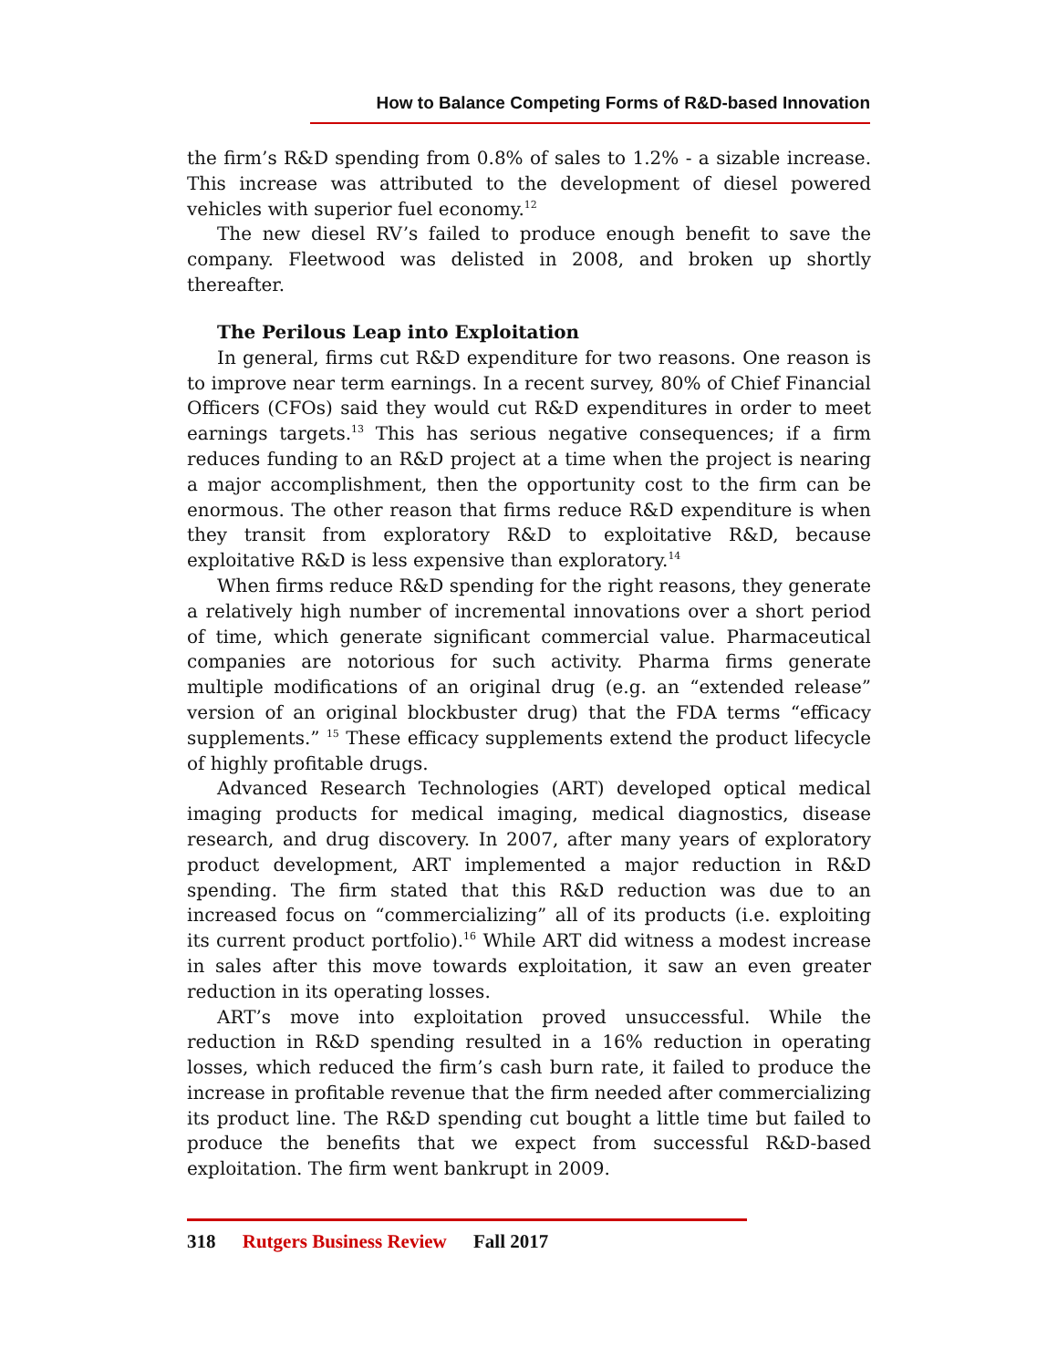How to Balance Competing Forms of R&D-based Innovation
the firm’s R&D spending from 0.8% of sales to 1.2% - a sizable increase. This increase was attributed to the development of diesel powered vehicles with superior fuel economy.<sup>12</sup>
The new diesel RV’s failed to produce enough benefit to save the company. Fleetwood was delisted in 2008, and broken up shortly thereafter.
The Perilous Leap into Exploitation
In general, firms cut R&D expenditure for two reasons. One reason is to improve near term earnings. In a recent survey, 80% of Chief Financial Officers (CFOs) said they would cut R&D expenditures in order to meet earnings targets.<sup>13</sup> This has serious negative consequences; if a firm reduces funding to an R&D project at a time when the project is nearing a major accomplishment, then the opportunity cost to the firm can be enormous. The other reason that firms reduce R&D expenditure is when they transit from exploratory R&D to exploitative R&D, because exploitative R&D is less expensive than exploratory.<sup>14</sup>
When firms reduce R&D spending for the right reasons, they generate a relatively high number of incremental innovations over a short period of time, which generate significant commercial value. Pharmaceutical companies are notorious for such activity. Pharma firms generate multiple modifications of an original drug (e.g. an “extended release” version of an original blockbuster drug) that the FDA terms “efficacy supplements.” <sup>15</sup> These efficacy supplements extend the product lifecycle of highly profitable drugs.
Advanced Research Technologies (ART) developed optical medical imaging products for medical imaging, medical diagnostics, disease research, and drug discovery. In 2007, after many years of exploratory product development, ART implemented a major reduction in R&D spending. The firm stated that this R&D reduction was due to an increased focus on “commercializing” all of its products (i.e. exploiting its current product portfolio).<sup>16</sup> While ART did witness a modest increase in sales after this move towards exploitation, it saw an even greater reduction in its operating losses.
ART’s move into exploitation proved unsuccessful. While the reduction in R&D spending resulted in a 16% reduction in operating losses, which reduced the firm’s cash burn rate, it failed to produce the increase in profitable revenue that the firm needed after commercializing its product line. The R&D spending cut bought a little time but failed to produce the benefits that we expect from successful R&D-based exploitation. The firm went bankrupt in 2009.
318 Rutgers Business Review Fall 2017